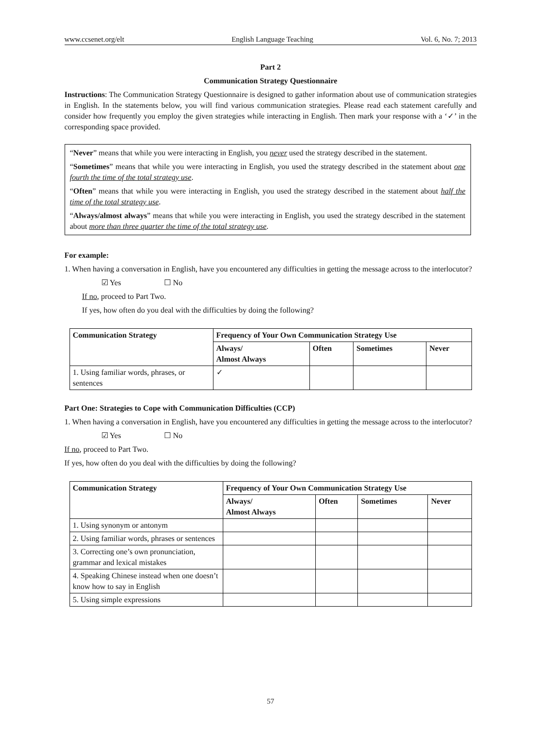www.ccsenet.org/elt English Language Teaching Vol. 6, No. 7; 2013
Part 2
Communication Strategy Questionnaire
Instructions: The Communication Strategy Questionnaire is designed to gather information about use of communication strategies in English. In the statements below, you will find various communication strategies. Please read each statement carefully and consider how frequently you employ the given strategies while interacting in English. Then mark your response with a ‘✓’ in the corresponding space provided.
“Never” means that while you were interacting in English, you never used the strategy described in the statement.
“Sometimes” means that while you were interacting in English, you used the strategy described in the statement about one fourth the time of the total strategy use.
“Often” means that while you were interacting in English, you used the strategy described in the statement about half the time of the total strategy use.
“Always/almost always” means that while you were interacting in English, you used the strategy described in the statement about more than three quarter the time of the total strategy use.
For example:
1. When having a conversation in English, have you encountered any difficulties in getting the message across to the interlocutor?
☑ Yes ☐ No
If no, proceed to Part Two.
If yes, how often do you deal with the difficulties by doing the following?
| Communication Strategy | Frequency of Your Own Communication Strategy Use | | | |
| --- | --- | --- | --- | --- |
| | Always/ Almost Always | Often | Sometimes | Never |
| 1. Using familiar words, phrases, or sentences | ✓ | | | |
Part One: Strategies to Cope with Communication Difficulties (CCP)
1. When having a conversation in English, have you encountered any difficulties in getting the message across to the interlocutor?
☑ Yes ☐ No
If no, proceed to Part Two.
If yes, how often do you deal with the difficulties by doing the following?
| Communication Strategy | Frequency of Your Own Communication Strategy Use | | | |
| --- | --- | --- | --- | --- |
| | Always/ Almost Always | Often | Sometimes | Never |
| 1. Using synonym or antonym | | | | |
| 2. Using familiar words, phrases or sentences | | | | |
| 3. Correcting one’s own pronunciation, grammar and lexical mistakes | | | | |
| 4. Speaking Chinese instead when one doesn’t know how to say in English | | | | |
| 5. Using simple expressions | | | | |
57